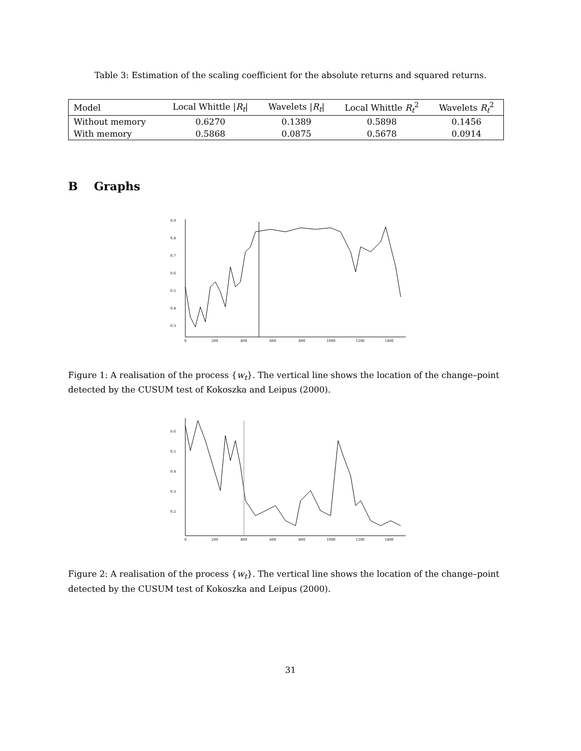Table 3: Estimation of the scaling coefficient for the absolute returns and squared returns.
| Model | Local Whittle / R<sub>t</sub> / | Wavelets / R<sub>t</sub> / | Local Whittle R<sub>t</sub><sup>2</sup> | Wavelets R<sub>t</sub><sup>2</sup> |
| --- | --- | --- | --- | --- |
| Without memory | 0.6270 | 0.1389 | 0.5898 | 0.1456 |
| With memory | 0.5868 | 0.0875 | 0.5678 | 0.0914 |
B Graphs
0.9
0.8
0.7
0.6
0.5
0.4
0.3
0
200
400
600
800
1000
1200
1400
Figure 1: A realisation of the process {w<sub>t</sub>}. The vertical line shows the location of the change–point detected by the CUSUM test of Kokoszka and Leipus (2000).
0.6
0.5
0.4
0.3
0.2
0
200
400
600
800
1000
1200
1400
Figure 2: A realisation of the process {w<sub>t</sub>}. The vertical line shows the location of the change–point detected by the CUSUM test of Kokoszka and Leipus (2000).
31